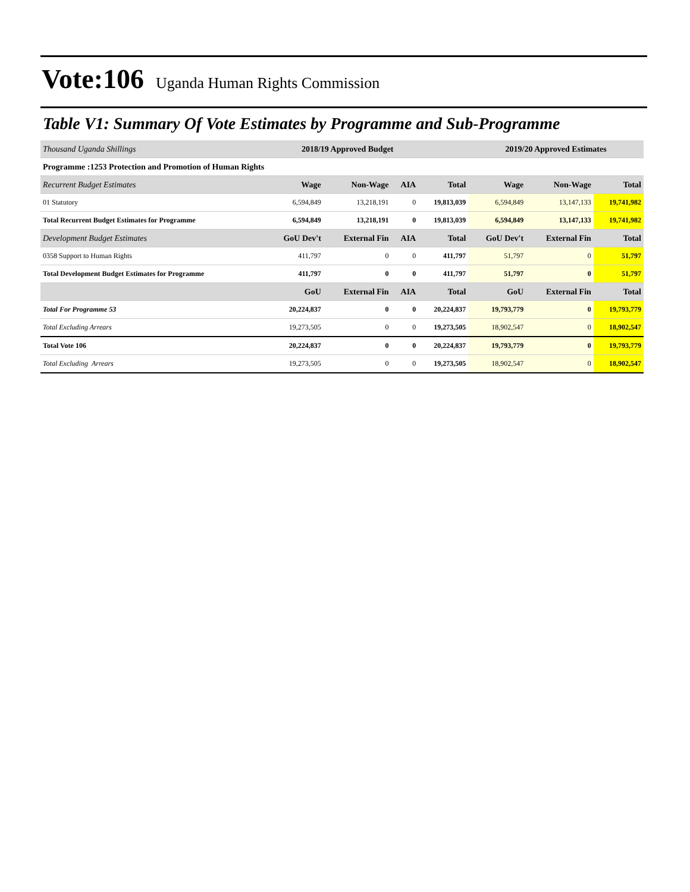Vote:106 Uganda Human Rights Commission
Table V1: Summary Of Vote Estimates by Programme and Sub-Programme
| Thousand Uganda Shillings | 2018/19 Approved Budget | | | | 2019/20 Approved Estimates | | |
| --- | --- | --- | --- | --- | --- | --- | --- |
| Programme :1253 Protection and Promotion of Human Rights | | | | | | | |
| Recurrent Budget Estimates | Wage | Non-Wage | AIA | Total | Wage | Non-Wage | Total |
| 01 Statutory | 6,594,849 | 13,218,191 | 0 | 19,813,039 | 6,594,849 | 13,147,133 | 19,741,982 |
| Total Recurrent Budget Estimates for Programme | 6,594,849 | 13,218,191 | 0 | 19,813,039 | 6,594,849 | 13,147,133 | 19,741,982 |
| Development Budget Estimates | GoU Dev't | External Fin | AIA | Total | GoU Dev't | External Fin | Total |
| 0358 Support to Human Rights | 411,797 | 0 | 0 | 411,797 | 51,797 | 0 | 51,797 |
| Total Development Budget Estimates for Programme | 411,797 | 0 | 0 | 411,797 | 51,797 | 0 | 51,797 |
| | GoU | External Fin | AIA | Total | GoU | External Fin | Total |
| Total For Programme 53 | 20,224,837 | 0 | 0 | 20,224,837 | 19,793,779 | 0 | 19,793,779 |
| Total Excluding Arrears | 19,273,505 | 0 | 0 | 19,273,505 | 18,902,547 | 0 | 18,902,547 |
| Total Vote 106 | 20,224,837 | 0 | 0 | 20,224,837 | 19,793,779 | 0 | 19,793,779 |
| Total Excluding Arrears | 19,273,505 | 0 | 0 | 19,273,505 | 18,902,547 | 0 | 18,902,547 |